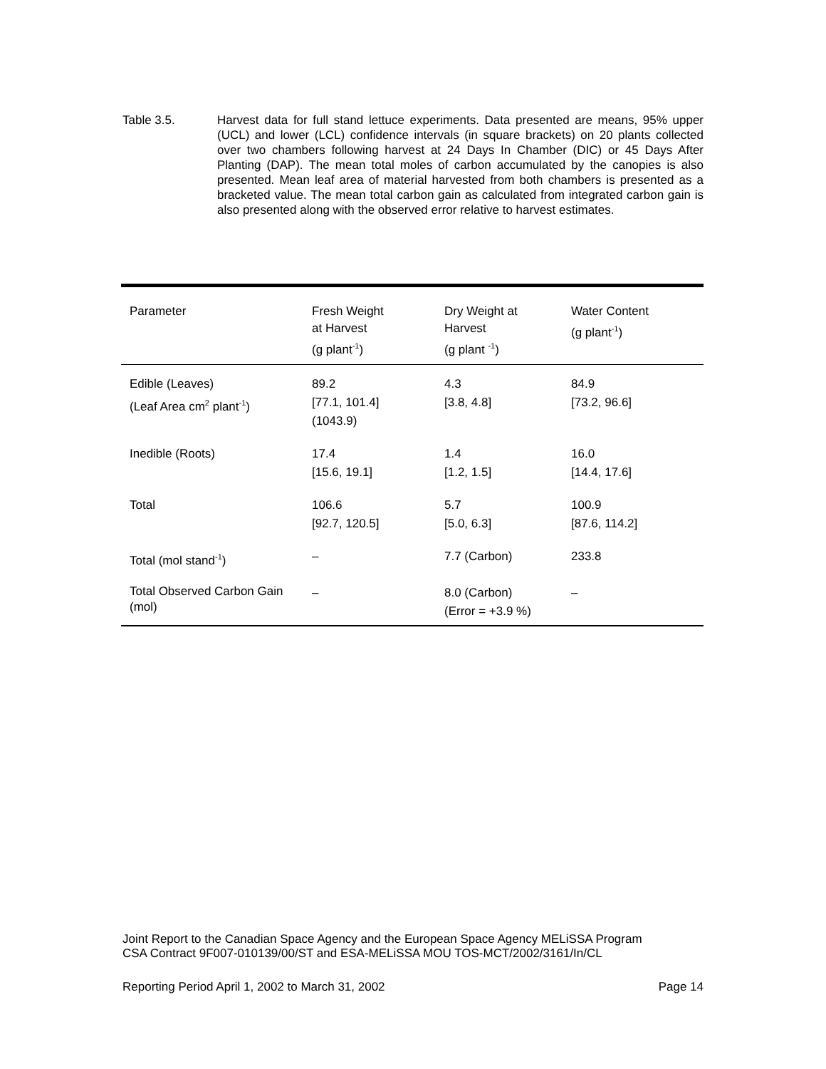Table 3.5. Harvest data for full stand lettuce experiments. Data presented are means, 95% upper (UCL) and lower (LCL) confidence intervals (in square brackets) on 20 plants collected over two chambers following harvest at 24 Days In Chamber (DIC) or 45 Days After Planting (DAP). The mean total moles of carbon accumulated by the canopies is also presented. Mean leaf area of material harvested from both chambers is presented as a bracketed value. The mean total carbon gain as calculated from integrated carbon gain is also presented along with the observed error relative to harvest estimates.
| Parameter | Fresh Weight at Harvest (g plant<sup>-1</sup>) | Dry Weight at Harvest (g plant <sup>-1</sup>) | Water Content (g plant<sup>-1</sup>) |
| --- | --- | --- | --- |
| Edible (Leaves) (Leaf Area cm<sup>2</sup> plant<sup>-1</sup>) | 89.2 [77.1, 101.4] (1043.9) | 4.3 [3.8, 4.8] | 84.9 [73.2, 96.6] |
| Inedible (Roots) | 17.4 [15.6, 19.1] | 1.4 [1.2, 1.5] | 16.0 [14.4, 17.6] |
| Total | 106.6 [92.7, 120.5] | 5.7 [5.0, 6.3] | 100.9 [87.6, 114.2] |
| Total (mol stand<sup>-1</sup>) | – | 7.7 (Carbon) | 233.8 |
| Total Observed Carbon Gain (mol) | – | 8.0 (Carbon) (Error = +3.9 %) | – |
Joint Report to the Canadian Space Agency and the European Space Agency MELiSSA Program
CSA Contract 9F007-010139/00/ST and ESA-MELiSSA MOU TOS-MCT/2002/3161/In/CL
Reporting Period April 1, 2002 to March 31, 2002 Page 14